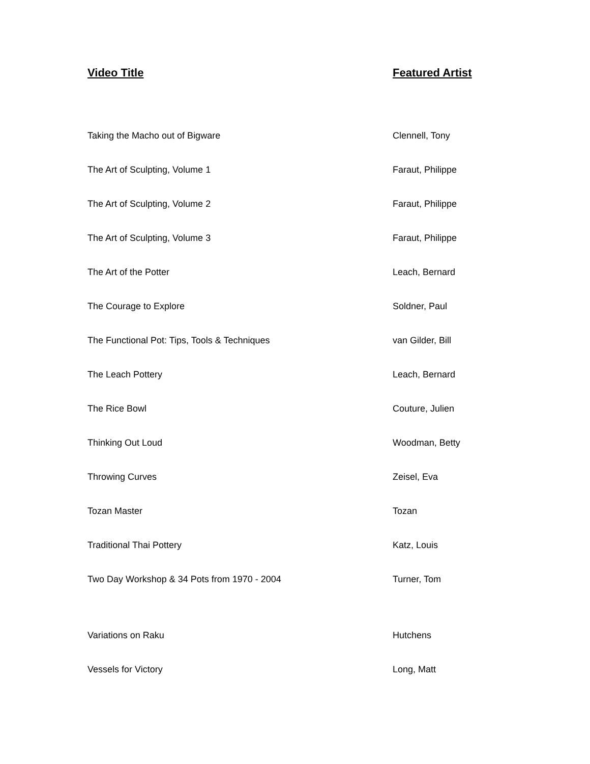| Video Title | Featured Artist |
| --- | --- |
| Taking the Macho out of Bigware | Clennell, Tony |
| The Art of Sculpting, Volume 1 | Faraut, Philippe |
| The Art of Sculpting, Volume 2 | Faraut, Philippe |
| The Art of Sculpting, Volume 3 | Faraut, Philippe |
| The Art of the Potter | Leach, Bernard |
| The Courage to Explore | Soldner, Paul |
| The Functional Pot: Tips, Tools & Techniques | van Gilder, Bill |
| The Leach Pottery | Leach, Bernard |
| The Rice Bowl | Couture, Julien |
| Thinking Out Loud | Woodman, Betty |
| Throwing Curves | Zeisel, Eva |
| Tozan Master | Tozan |
| Traditional Thai Pottery | Katz, Louis |
| Two Day Workshop & 34 Pots from 1970 - 2004 | Turner, Tom |
| Variations on Raku | Hutchens |
| Vessels for Victory | Long, Matt |